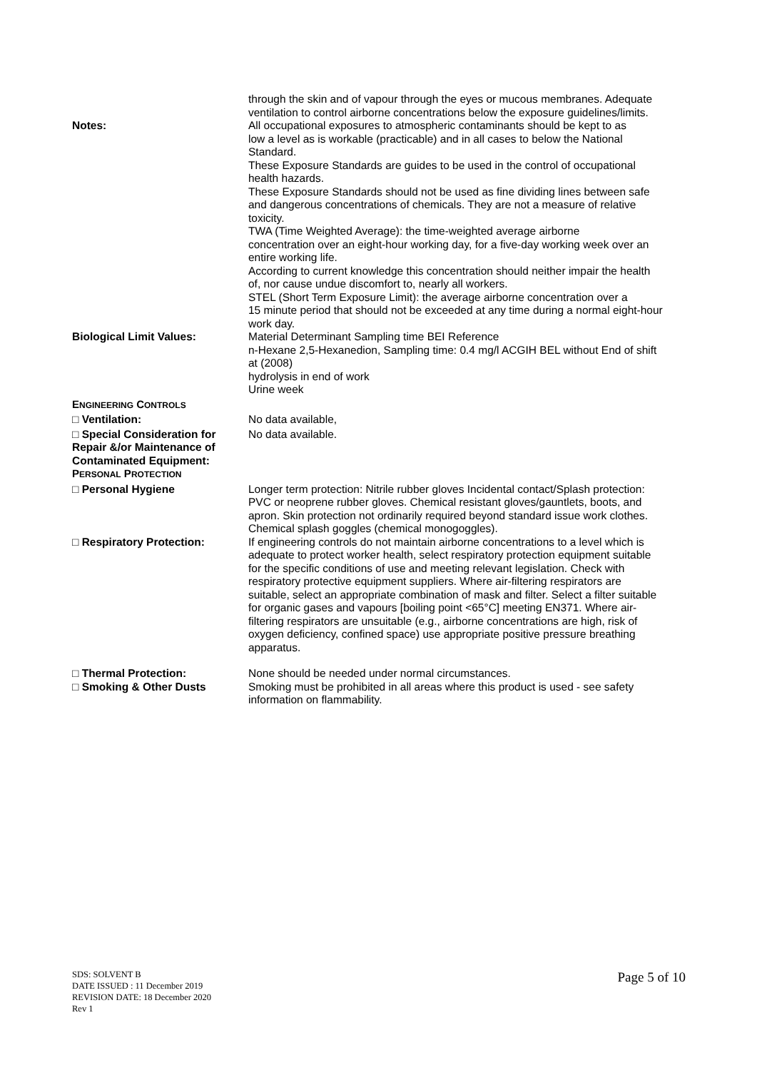through the skin and of vapour through the eyes or mucous membranes. Adequate
ventilation to control airborne concentrations below the exposure guidelines/limits.
Notes: All occupational exposures to atmospheric contaminants should be kept to as
low a level as is workable (practicable) and in all cases to below the National
Standard.
These Exposure Standards are guides to be used in the control of occupational
health hazards.
These Exposure Standards should not be used as fine dividing lines between safe
and dangerous concentrations of chemicals. They are not a measure of relative
toxicity.
TWA (Time Weighted Average): the time-weighted average airborne
concentration over an eight-hour working day, for a five-day working week over an
entire working life.
According to current knowledge this concentration should neither impair the health
of, nor cause undue discomfort to, nearly all workers.
STEL (Short Term Exposure Limit): the average airborne concentration over a
15 minute period that should not be exceeded at any time during a normal eight-hour
work day.
Biological Limit Values: Material Determinant Sampling time BEI Reference
n-Hexane 2,5-Hexanedion, Sampling time: 0.4 mg/l ACGIH BEL without End of shift
at (2008)
hydrolysis in end of work
Urine week
ENGINEERING CONTROLS
□ Ventilation: No data available,
□ Special Consideration for Repair &/or Maintenance of Contaminated Equipment:
No data available.
PERSONAL PROTECTION
□ Personal Hygiene Longer term protection: Nitrile rubber gloves Incidental contact/Splash protection:
PVC or neoprene rubber gloves. Chemical resistant gloves/gauntlets, boots, and
apron. Skin protection not ordinarily required beyond standard issue work clothes.
Chemical splash goggles (chemical monogoggles).
□ Respiratory Protection: If engineering controls do not maintain airborne concentrations to a level which is
adequate to protect worker health, select respiratory protection equipment suitable
for the specific conditions of use and meeting relevant legislation. Check with
respiratory protective equipment suppliers. Where air-filtering respirators are
suitable, select an appropriate combination of mask and filter. Select a filter suitable
for organic gases and vapours [boiling point <65°C] meeting EN371. Where air-
filtering respirators are unsuitable (e.g., airborne concentrations are high, risk of
oxygen deficiency, confined space) use appropriate positive pressure breathing
apparatus.
□ Thermal Protection: None should be needed under normal circumstances.
□ Smoking & Other Dusts Smoking must be prohibited in all areas where this product is used - see safety
information on flammability.
SDS: SOLVENT B
DATE ISSUED : 11 December 2019
REVISION DATE: 18 December 2020
Rev 1
Page 5 of 10